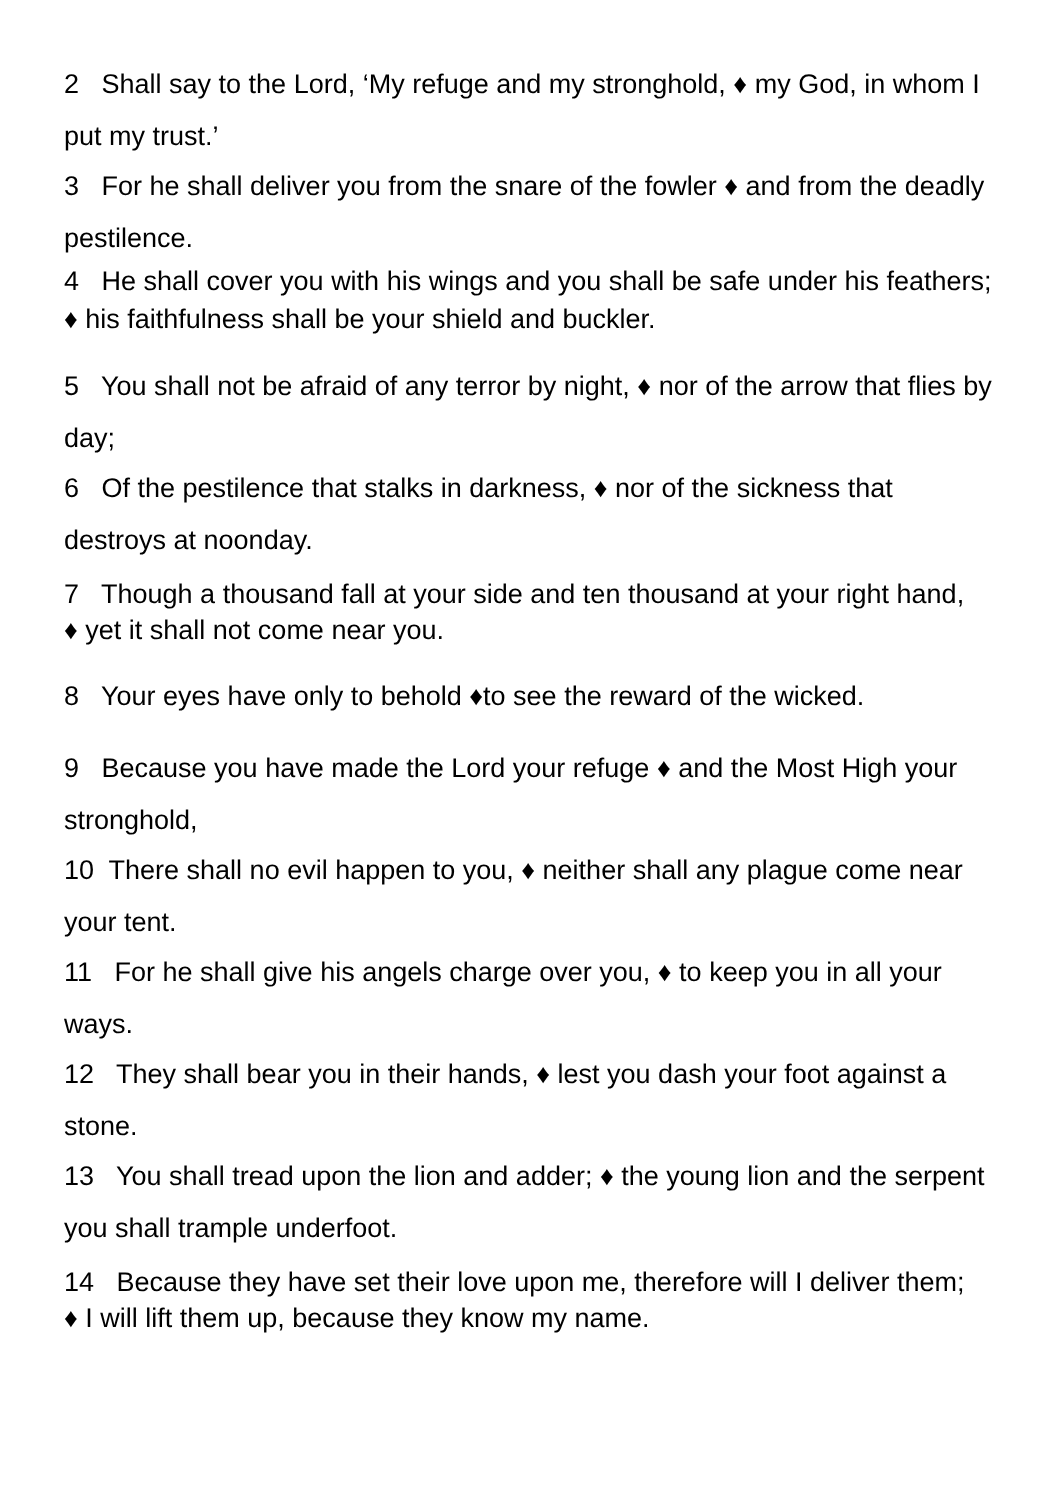2 Shall say to the Lord, ‘My refuge and my stronghold, ♦ my God, in whom I put my trust.’
3 For he shall deliver you from the snare of the fowler ♦ and from the deadly pestilence.
4 He shall cover you with his wings and you shall be safe under his feathers; ♦ his faithfulness shall be your shield and buckler.
5 You shall not be afraid of any terror by night, ♦ nor of the arrow that flies by day;
6 Of the pestilence that stalks in darkness, ♦ nor of the sickness that destroys at noonday.
7 Though a thousand fall at your side and ten thousand at your right hand,
♦ yet it shall not come near you.
8 Your eyes have only to behold ♦to see the reward of the wicked.
9 Because you have made the Lord your refuge ♦ and the Most High your stronghold,
10 There shall no evil happen to you, ♦ neither shall any plague come near your tent.
11 For he shall give his angels charge over you, ♦ to keep you in all your ways.
12 They shall bear you in their hands, ♦ lest you dash your foot against a stone.
13 You shall tread upon the lion and adder; ♦ the young lion and the serpent you shall trample underfoot.
14 Because they have set their love upon me, therefore will I deliver them;
♦ I will lift them up, because they know my name.